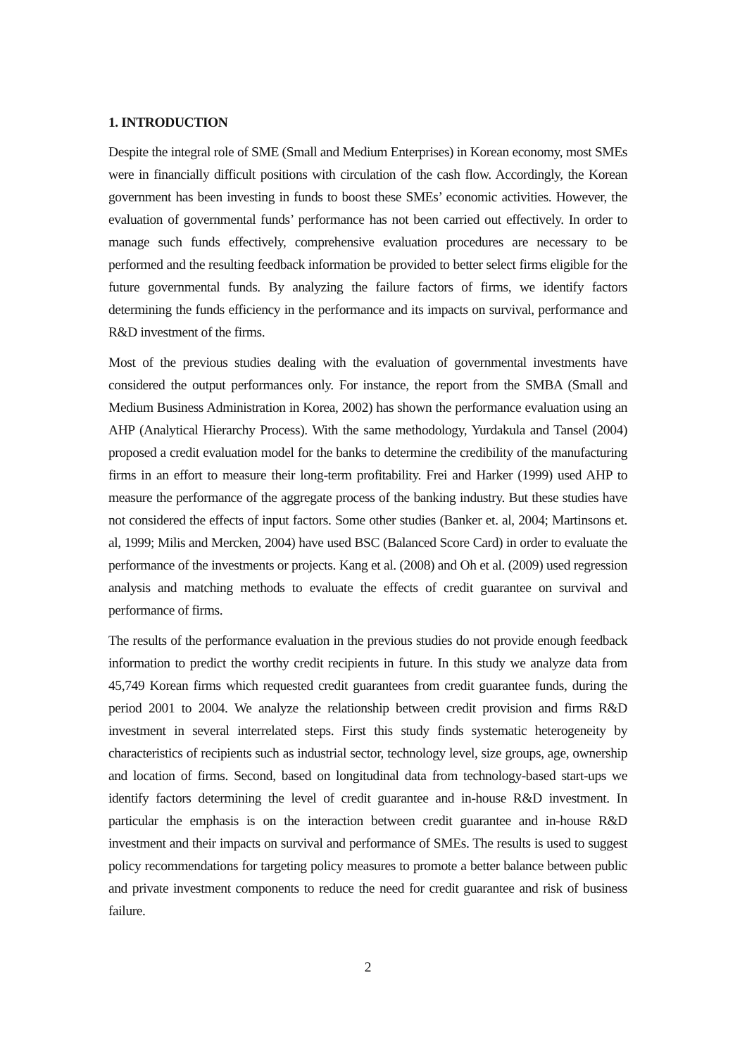1. INTRODUCTION
Despite the integral role of SME (Small and Medium Enterprises) in Korean economy, most SMEs were in financially difficult positions with circulation of the cash flow. Accordingly, the Korean government has been investing in funds to boost these SMEs’ economic activities. However, the evaluation of governmental funds’ performance has not been carried out effectively. In order to manage such funds effectively, comprehensive evaluation procedures are necessary to be performed and the resulting feedback information be provided to better select firms eligible for the future governmental funds. By analyzing the failure factors of firms, we identify factors determining the funds efficiency in the performance and its impacts on survival, performance and R&D investment of the firms.
Most of the previous studies dealing with the evaluation of governmental investments have considered the output performances only. For instance, the report from the SMBA (Small and Medium Business Administration in Korea, 2002) has shown the performance evaluation using an AHP (Analytical Hierarchy Process). With the same methodology, Yurdakula and Tansel (2004) proposed a credit evaluation model for the banks to determine the credibility of the manufacturing firms in an effort to measure their long-term profitability. Frei and Harker (1999) used AHP to measure the performance of the aggregate process of the banking industry. But these studies have not considered the effects of input factors. Some other studies (Banker et. al, 2004; Martinsons et. al, 1999; Milis and Mercken, 2004) have used BSC (Balanced Score Card) in order to evaluate the performance of the investments or projects. Kang et al. (2008) and Oh et al. (2009) used regression analysis and matching methods to evaluate the effects of credit guarantee on survival and performance of firms.
The results of the performance evaluation in the previous studies do not provide enough feedback information to predict the worthy credit recipients in future. In this study we analyze data from 45,749 Korean firms which requested credit guarantees from credit guarantee funds, during the period 2001 to 2004. We analyze the relationship between credit provision and firms R&D investment in several interrelated steps. First this study finds systematic heterogeneity by characteristics of recipients such as industrial sector, technology level, size groups, age, ownership and location of firms. Second, based on longitudinal data from technology-based start-ups we identify factors determining the level of credit guarantee and in-house R&D investment. In particular the emphasis is on the interaction between credit guarantee and in-house R&D investment and their impacts on survival and performance of SMEs. The results is used to suggest policy recommendations for targeting policy measures to promote a better balance between public and private investment components to reduce the need for credit guarantee and risk of business failure.
2